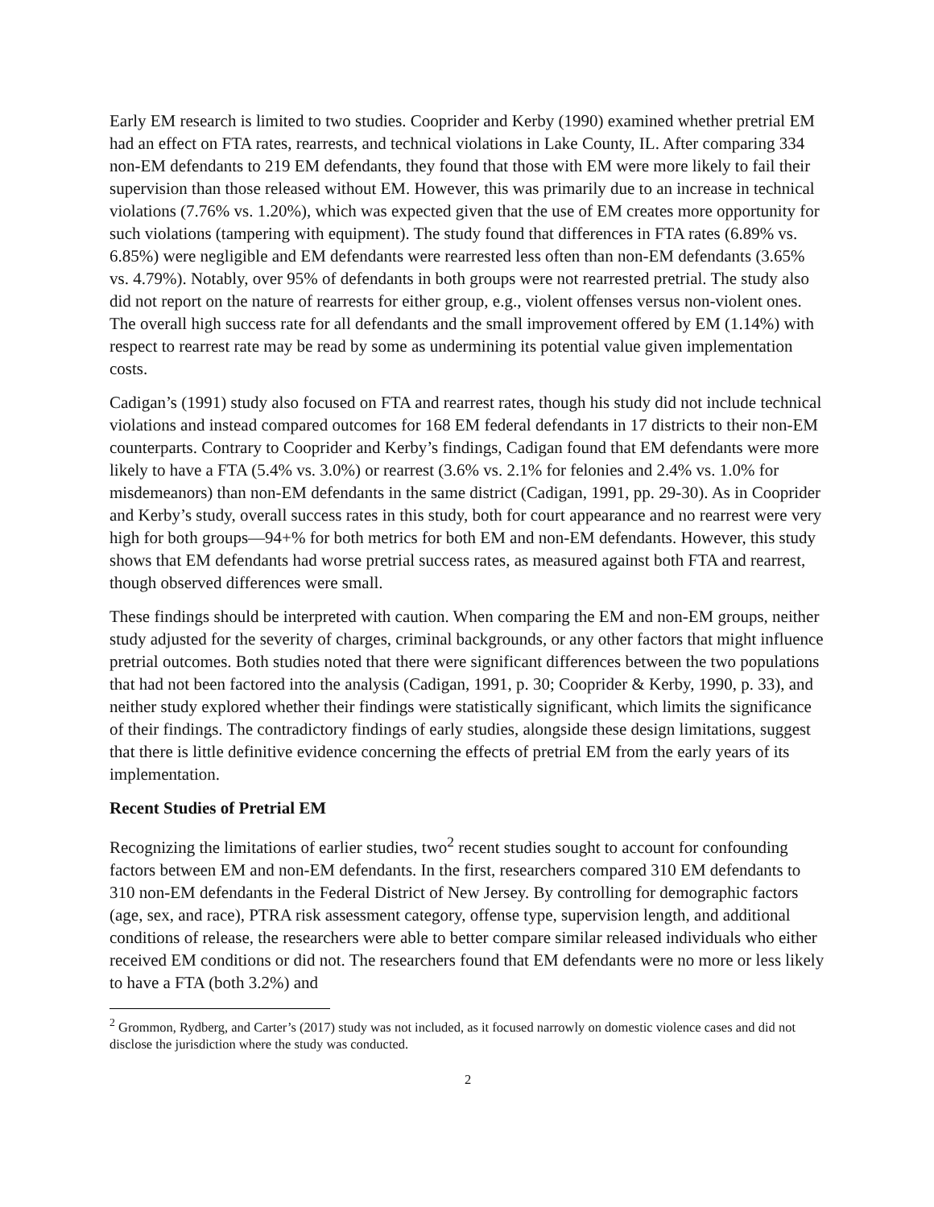Early EM research is limited to two studies. Cooprider and Kerby (1990) examined whether pretrial EM had an effect on FTA rates, rearrests, and technical violations in Lake County, IL. After comparing 334 non-EM defendants to 219 EM defendants, they found that those with EM were more likely to fail their supervision than those released without EM. However, this was primarily due to an increase in technical violations (7.76% vs. 1.20%), which was expected given that the use of EM creates more opportunity for such violations (tampering with equipment). The study found that differences in FTA rates (6.89% vs. 6.85%) were negligible and EM defendants were rearrested less often than non-EM defendants (3.65% vs. 4.79%). Notably, over 95% of defendants in both groups were not rearrested pretrial. The study also did not report on the nature of rearrests for either group, e.g., violent offenses versus non-violent ones. The overall high success rate for all defendants and the small improvement offered by EM (1.14%) with respect to rearrest rate may be read by some as undermining its potential value given implementation costs.
Cadigan’s (1991) study also focused on FTA and rearrest rates, though his study did not include technical violations and instead compared outcomes for 168 EM federal defendants in 17 districts to their non-EM counterparts. Contrary to Cooprider and Kerby’s findings, Cadigan found that EM defendants were more likely to have a FTA (5.4% vs. 3.0%) or rearrest (3.6% vs. 2.1% for felonies and 2.4% vs. 1.0% for misdemeanors) than non-EM defendants in the same district (Cadigan, 1991, pp. 29-30). As in Cooprider and Kerby’s study, overall success rates in this study, both for court appearance and no rearrest were very high for both groups—94+% for both metrics for both EM and non-EM defendants. However, this study shows that EM defendants had worse pretrial success rates, as measured against both FTA and rearrest, though observed differences were small.
These findings should be interpreted with caution. When comparing the EM and non-EM groups, neither study adjusted for the severity of charges, criminal backgrounds, or any other factors that might influence pretrial outcomes. Both studies noted that there were significant differences between the two populations that had not been factored into the analysis (Cadigan, 1991, p. 30; Cooprider & Kerby, 1990, p. 33), and neither study explored whether their findings were statistically significant, which limits the significance of their findings. The contradictory findings of early studies, alongside these design limitations, suggest that there is little definitive evidence concerning the effects of pretrial EM from the early years of its implementation.
Recent Studies of Pretrial EM
Recognizing the limitations of earlier studies, two<sup>2</sup> recent studies sought to account for confounding factors between EM and non-EM defendants. In the first, researchers compared 310 EM defendants to 310 non-EM defendants in the Federal District of New Jersey. By controlling for demographic factors (age, sex, and race), PTRA risk assessment category, offense type, supervision length, and additional conditions of release, the researchers were able to better compare similar released individuals who either received EM conditions or did not. The researchers found that EM defendants were no more or less likely to have a FTA (both 3.2%) and
<sup>2</sup> Grommon, Rydberg, and Carter’s (2017) study was not included, as it focused narrowly on domestic violence cases and did not disclose the jurisdiction where the study was conducted.
2